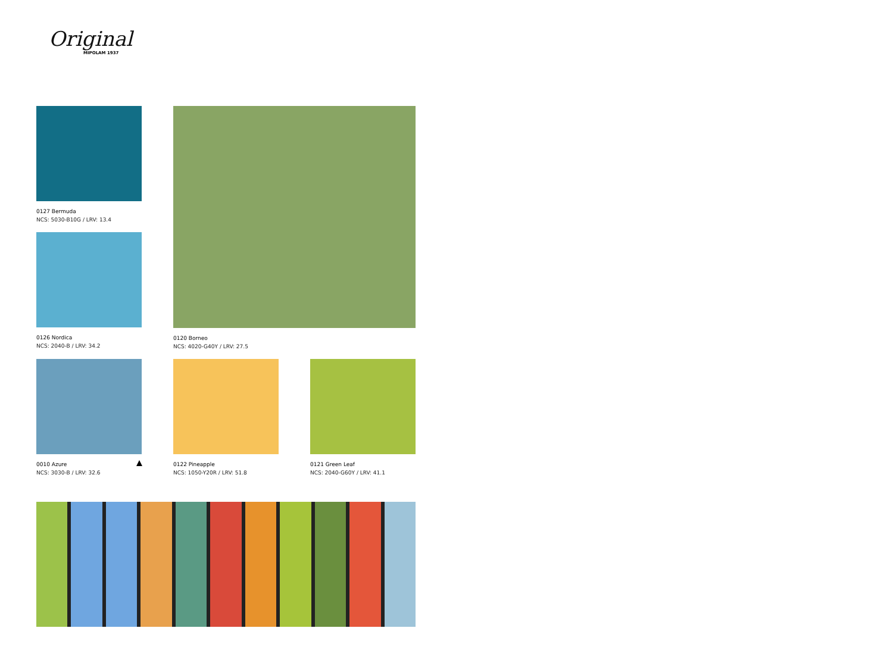Original
MIPOLAM 1937
0127 Bermuda
NCS: 5030-B10G / LRV: 13.4
0126 Nordica
NCS: 2040-B / LRV: 34.2
0010 Azure
NCS: 3030-B / LRV: 32.6
0120 Borneo
NCS: 4020-G40Y / LRV: 27.5
0122 Pineapple
NCS: 1050-Y20R / LRV: 51.8
0121 Green Leaf
NCS: 2040-G60Y / LRV: 41.1